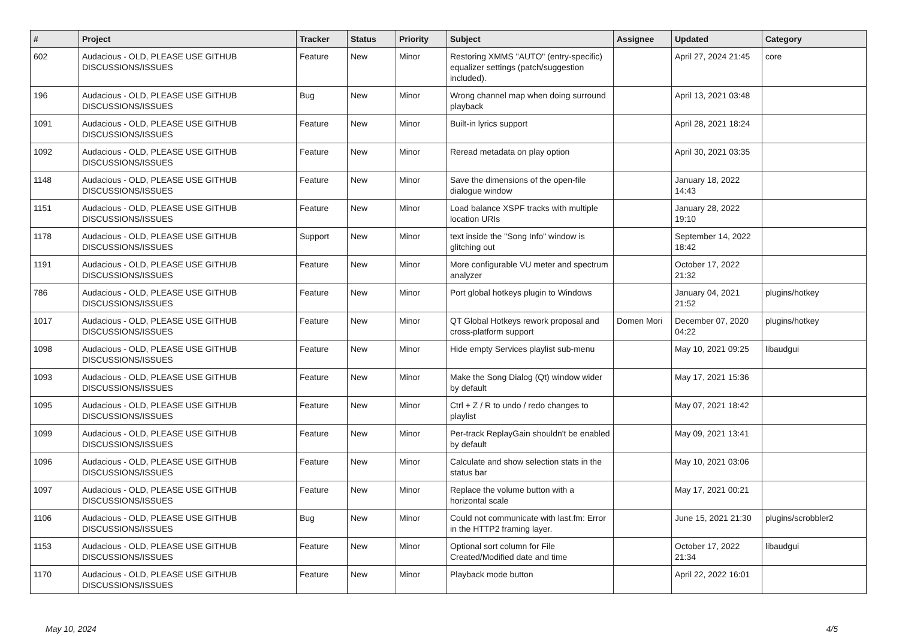| # | Project | Tracker | Status | Priority | Subject | Assignee | Updated | Category |
| --- | --- | --- | --- | --- | --- | --- | --- | --- |
| 602 | Audacious - OLD, PLEASE USE GITHUB DISCUSSIONS/ISSUES | Feature | New | Minor | Restoring XMMS "AUTO" (entry-specific) equalizer settings (patch/suggestion included). | | April 27, 2024 21:45 | core |
| 196 | Audacious - OLD, PLEASE USE GITHUB DISCUSSIONS/ISSUES | Bug | New | Minor | Wrong channel map when doing surround playback | | April 13, 2021 03:48 | |
| 1091 | Audacious - OLD, PLEASE USE GITHUB DISCUSSIONS/ISSUES | Feature | New | Minor | Built-in lyrics support | | April 28, 2021 18:24 | |
| 1092 | Audacious - OLD, PLEASE USE GITHUB DISCUSSIONS/ISSUES | Feature | New | Minor | Reread metadata on play option | | April 30, 2021 03:35 | |
| 1148 | Audacious - OLD, PLEASE USE GITHUB DISCUSSIONS/ISSUES | Feature | New | Minor | Save the dimensions of the open-file dialogue window | | January 18, 2022 14:43 | |
| 1151 | Audacious - OLD, PLEASE USE GITHUB DISCUSSIONS/ISSUES | Feature | New | Minor | Load balance XSPF tracks with multiple location URIs | | January 28, 2022 19:10 | |
| 1178 | Audacious - OLD, PLEASE USE GITHUB DISCUSSIONS/ISSUES | Support | New | Minor | text inside the "Song Info" window is glitching out | | September 14, 2022 18:42 | |
| 1191 | Audacious - OLD, PLEASE USE GITHUB DISCUSSIONS/ISSUES | Feature | New | Minor | More configurable VU meter and spectrum analyzer | | October 17, 2022 21:32 | |
| 786 | Audacious - OLD, PLEASE USE GITHUB DISCUSSIONS/ISSUES | Feature | New | Minor | Port global hotkeys plugin to Windows | | January 04, 2021 21:52 | plugins/hotkey |
| 1017 | Audacious - OLD, PLEASE USE GITHUB DISCUSSIONS/ISSUES | Feature | New | Minor | QT Global Hotkeys rework proposal and cross-platform support | Domen Mori | December 07, 2020 04:22 | plugins/hotkey |
| 1098 | Audacious - OLD, PLEASE USE GITHUB DISCUSSIONS/ISSUES | Feature | New | Minor | Hide empty Services playlist sub-menu | | May 10, 2021 09:25 | libaudgui |
| 1093 | Audacious - OLD, PLEASE USE GITHUB DISCUSSIONS/ISSUES | Feature | New | Minor | Make the Song Dialog (Qt) window wider by default | | May 17, 2021 15:36 | |
| 1095 | Audacious - OLD, PLEASE USE GITHUB DISCUSSIONS/ISSUES | Feature | New | Minor | Ctrl + Z / R to undo / redo changes to playlist | | May 07, 2021 18:42 | |
| 1099 | Audacious - OLD, PLEASE USE GITHUB DISCUSSIONS/ISSUES | Feature | New | Minor | Per-track ReplayGain shouldn't be enabled by default | | May 09, 2021 13:41 | |
| 1096 | Audacious - OLD, PLEASE USE GITHUB DISCUSSIONS/ISSUES | Feature | New | Minor | Calculate and show selection stats in the status bar | | May 10, 2021 03:06 | |
| 1097 | Audacious - OLD, PLEASE USE GITHUB DISCUSSIONS/ISSUES | Feature | New | Minor | Replace the volume button with a horizontal scale | | May 17, 2021 00:21 | |
| 1106 | Audacious - OLD, PLEASE USE GITHUB DISCUSSIONS/ISSUES | Bug | New | Minor | Could not communicate with last.fm: Error in the HTTP2 framing layer. | | June 15, 2021 21:30 | plugins/scrobbler2 |
| 1153 | Audacious - OLD, PLEASE USE GITHUB DISCUSSIONS/ISSUES | Feature | New | Minor | Optional sort column for File Created/Modified date and time | | October 17, 2022 21:34 | libaudgui |
| 1170 | Audacious - OLD, PLEASE USE GITHUB DISCUSSIONS/ISSUES | Feature | New | Minor | Playback mode button | | April 22, 2022 16:01 | |
May 10, 2024 4/5